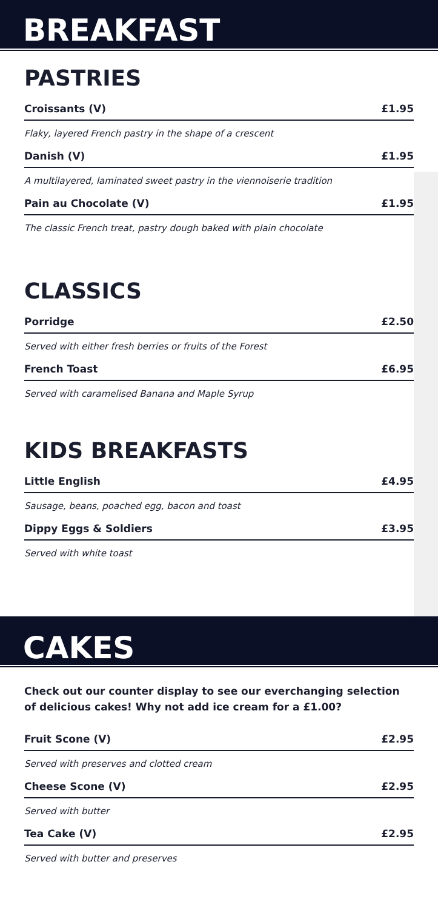BREAKFAST
PASTRIES
Croissants (V) £1.95
Flaky, layered French pastry in the shape of a crescent
Danish (V) £1.95
A multilayered, laminated sweet pastry in the viennoiserie tradition
Pain au Chocolate (V) £1.95
The classic French treat, pastry dough baked with plain chocolate
CLASSICS
Porridge £2.50
Served with either fresh berries or fruits of the Forest
French Toast £6.95
Served with caramelised Banana and Maple Syrup
KIDS BREAKFASTS
Little English £4.95
Sausage, beans, poached egg, bacon and toast
Dippy Eggs & Soldiers £3.95
Served with white toast
CAKES
Check out our counter display to see our everchanging selection of delicious cakes! Why not add ice cream for a £1.00?
Fruit Scone (V) £2.95
Served with preserves and clotted cream
Cheese Scone (V) £2.95
Served with butter
Tea Cake (V) £2.95
Served with butter and preserves